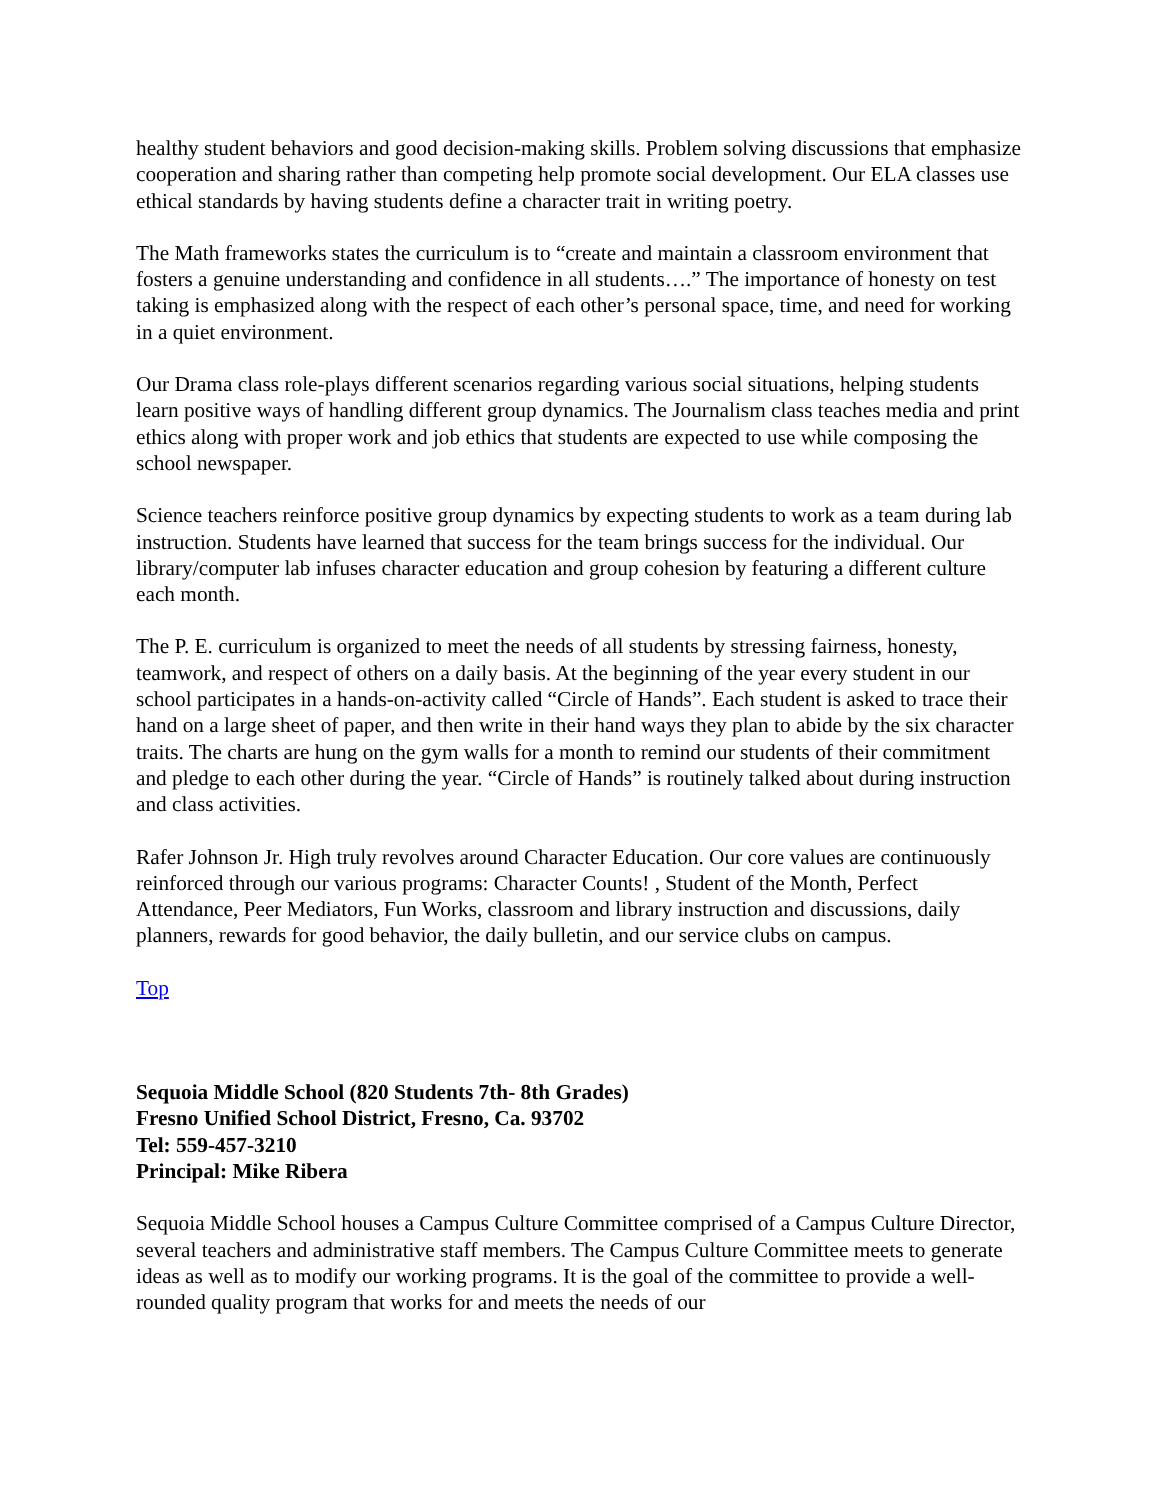healthy student behaviors and good decision-making skills. Problem solving discussions that emphasize cooperation and sharing rather than competing help promote social development. Our ELA classes use ethical standards by having students define a character trait in writing poetry.
The Math frameworks states the curriculum is to “create and maintain a classroom environment that fosters a genuine understanding and confidence in all students….” The importance of honesty on test taking is emphasized along with the respect of each other’s personal space, time, and need for working in a quiet environment.
Our Drama class role-plays different scenarios regarding various social situations, helping students learn positive ways of handling different group dynamics. The Journalism class teaches media and print ethics along with proper work and job ethics that students are expected to use while composing the school newspaper.
Science teachers reinforce positive group dynamics by expecting students to work as a team during lab instruction. Students have learned that success for the team brings success for the individual. Our library/computer lab infuses character education and group cohesion by featuring a different culture each month.
The P. E. curriculum is organized to meet the needs of all students by stressing fairness, honesty, teamwork, and respect of others on a daily basis. At the beginning of the year every student in our school participates in a hands-on-activity called “Circle of Hands”. Each student is asked to trace their hand on a large sheet of paper, and then write in their hand ways they plan to abide by the six character traits. The charts are hung on the gym walls for a month to remind our students of their commitment and pledge to each other during the year. “Circle of Hands” is routinely talked about during instruction and class activities.
Rafer Johnson Jr. High truly revolves around Character Education. Our core values are continuously reinforced through our various programs: Character Counts! , Student of the Month, Perfect Attendance, Peer Mediators, Fun Works, classroom and library instruction and discussions, daily planners, rewards for good behavior, the daily bulletin, and our service clubs on campus.
Top
Sequoia Middle School (820 Students 7th- 8th Grades)
Fresno Unified School District, Fresno, Ca. 93702
Tel: 559-457-3210
Principal: Mike Ribera
Sequoia Middle School houses a Campus Culture Committee comprised of a Campus Culture Director, several teachers and administrative staff members. The Campus Culture Committee meets to generate ideas as well as to modify our working programs. It is the goal of the committee to provide a well-rounded quality program that works for and meets the needs of our